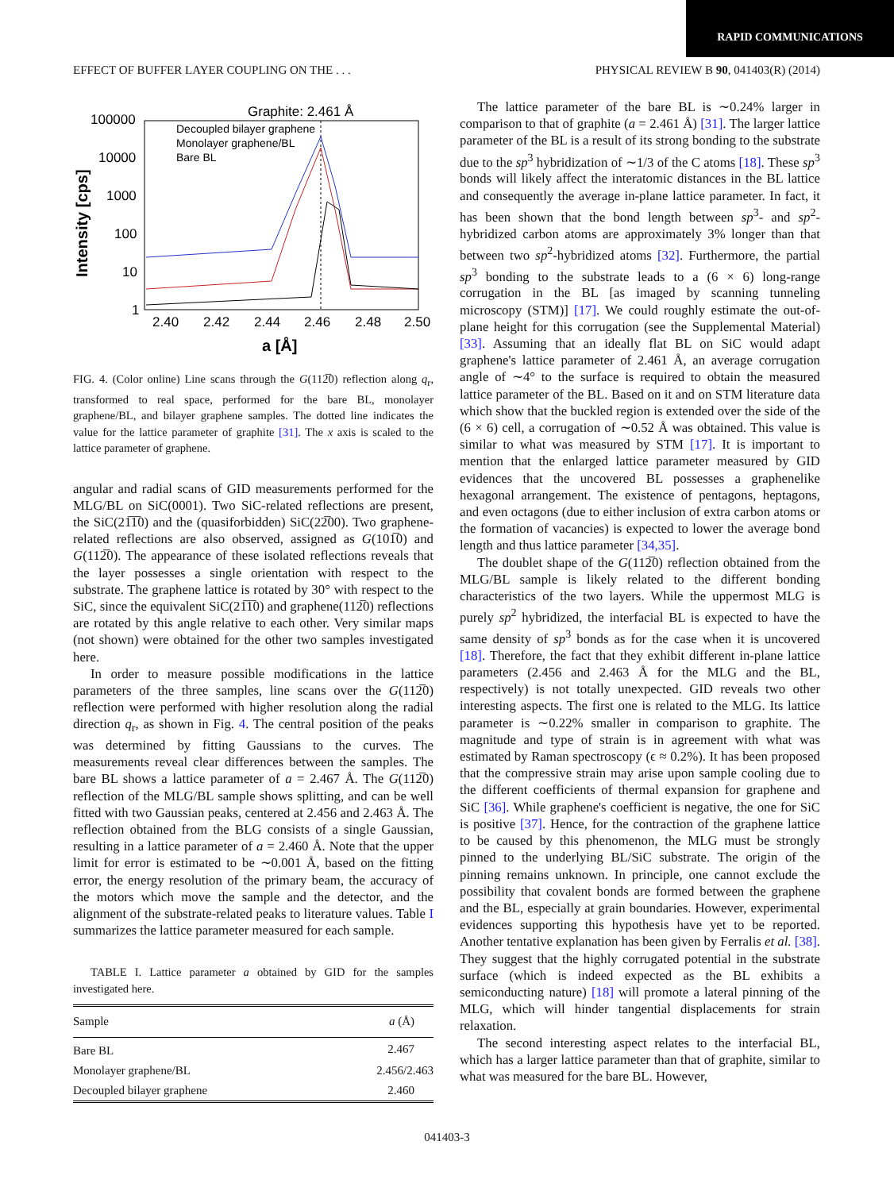RAPID COMMUNICATIONS
EFFECT OF BUFFER LAYER COUPLING ON THE . . . PHYSICAL REVIEW B 90, 041403(R) (2014)
Graphite: 2.461 Å
100000
10000
1000
100
10
1
2.40
2.42
2.44
2.46
2.48
2.50
a [Å]
Intensity [cps]
Decoupled bilayer graphene
Monolayer graphene/BL
Bare BL
FIG. 4. (Color online) Line scans through the G(112̅0) reflection along q<sub>r</sub>, transformed to real space, performed for the bare BL, monolayer graphene/BL, and bilayer graphene samples. The dotted line indicates the value for the lattice parameter of graphite [31]. The x axis is scaled to the lattice parameter of graphene.
angular and radial scans of GID measurements performed for the MLG/BL on SiC(0001). Two SiC-related reflections are present, the SiC(21̅1̅0) and the (quasiforbidden) SiC(22̅00). Two graphene-related reflections are also observed, assigned as G(101̅0) and G(112̅0). The appearance of these isolated reflections reveals that the layer possesses a single orientation with respect to the substrate. The graphene lattice is rotated by 30° with respect to the SiC, since the equivalent SiC(21̅1̅0) and graphene(112̅0) reflections are rotated by this angle relative to each other. Very similar maps (not shown) were obtained for the other two samples investigated here.
In order to measure possible modifications in the lattice parameters of the three samples, line scans over the G(112̅0) reflection were performed with higher resolution along the radial direction q<sub>r</sub>, as shown in Fig. 4. The central position of the peaks was determined by fitting Gaussians to the curves. The measurements reveal clear differences between the samples. The bare BL shows a lattice parameter of a = 2.467 Å. The G(112̅0) reflection of the MLG/BL sample shows splitting, and can be well fitted with two Gaussian peaks, centered at 2.456 and 2.463 Å. The reflection obtained from the BLG consists of a single Gaussian, resulting in a lattice parameter of a = 2.460 Å. Note that the upper limit for error is estimated to be ∼0.001 Å, based on the fitting error, the energy resolution of the primary beam, the accuracy of the motors which move the sample and the detector, and the alignment of the substrate-related peaks to literature values. Table I summarizes the lattice parameter measured for each sample.
TABLE I. Lattice parameter a obtained by GID for the samples investigated here.
| Sample | a (Å) |
| --- | --- |
| Bare BL | 2.467 |
| Monolayer graphene/BL | 2.456/2.463 |
| Decoupled bilayer graphene | 2.460 |
The lattice parameter of the bare BL is ∼0.24% larger in comparison to that of graphite (a = 2.461 Å) [31]. The larger lattice parameter of the BL is a result of its strong bonding to the substrate due to the sp<sup>3</sup> hybridization of ∼1/3 of the C atoms [18]. These sp<sup>3</sup> bonds will likely affect the interatomic distances in the BL lattice and consequently the average in-plane lattice parameter. In fact, it has been shown that the bond length between sp<sup>3</sup>- and sp<sup>2</sup>-hybridized carbon atoms are approximately 3% longer than that between two sp<sup>2</sup>-hybridized atoms [32]. Furthermore, the partial sp<sup>3</sup> bonding to the substrate leads to a (6 × 6) long-range corrugation in the BL [as imaged by scanning tunneling microscopy (STM)] [17]. We could roughly estimate the out-of-plane height for this corrugation (see the Supplemental Material) [33]. Assuming that an ideally flat BL on SiC would adapt graphene's lattice parameter of 2.461 Å, an average corrugation angle of ∼4° to the surface is required to obtain the measured lattice parameter of the BL. Based on it and on STM literature data which show that the buckled region is extended over the side of the (6 × 6) cell, a corrugation of ∼0.52 Å was obtained. This value is similar to what was measured by STM [17]. It is important to mention that the enlarged lattice parameter measured by GID evidences that the uncovered BL possesses a graphenelike hexagonal arrangement. The existence of pentagons, heptagons, and even octagons (due to either inclusion of extra carbon atoms or the formation of vacancies) is expected to lower the average bond length and thus lattice parameter [34,35].
The doublet shape of the G(112̅0) reflection obtained from the MLG/BL sample is likely related to the different bonding characteristics of the two layers. While the uppermost MLG is purely sp<sup>2</sup> hybridized, the interfacial BL is expected to have the same density of sp<sup>3</sup> bonds as for the case when it is uncovered [18]. Therefore, the fact that they exhibit different in-plane lattice parameters (2.456 and 2.463 Å for the MLG and the BL, respectively) is not totally unexpected. GID reveals two other interesting aspects. The first one is related to the MLG. Its lattice parameter is ∼0.22% smaller in comparison to graphite. The magnitude and type of strain is in agreement with what was estimated by Raman spectroscopy (ϵ ≈ 0.2%). It has been proposed that the compressive strain may arise upon sample cooling due to the different coefficients of thermal expansion for graphene and SiC [36]. While graphene's coefficient is negative, the one for SiC is positive [37]. Hence, for the contraction of the graphene lattice to be caused by this phenomenon, the MLG must be strongly pinned to the underlying BL/SiC substrate. The origin of the pinning remains unknown. In principle, one cannot exclude the possibility that covalent bonds are formed between the graphene and the BL, especially at grain boundaries. However, experimental evidences supporting this hypothesis have yet to be reported. Another tentative explanation has been given by Ferralis et al. [38]. They suggest that the highly corrugated potential in the substrate surface (which is indeed expected as the BL exhibits a semiconducting nature) [18] will promote a lateral pinning of the MLG, which will hinder tangential displacements for strain relaxation.
The second interesting aspect relates to the interfacial BL, which has a larger lattice parameter than that of graphite, similar to what was measured for the bare BL. However,
041403-3